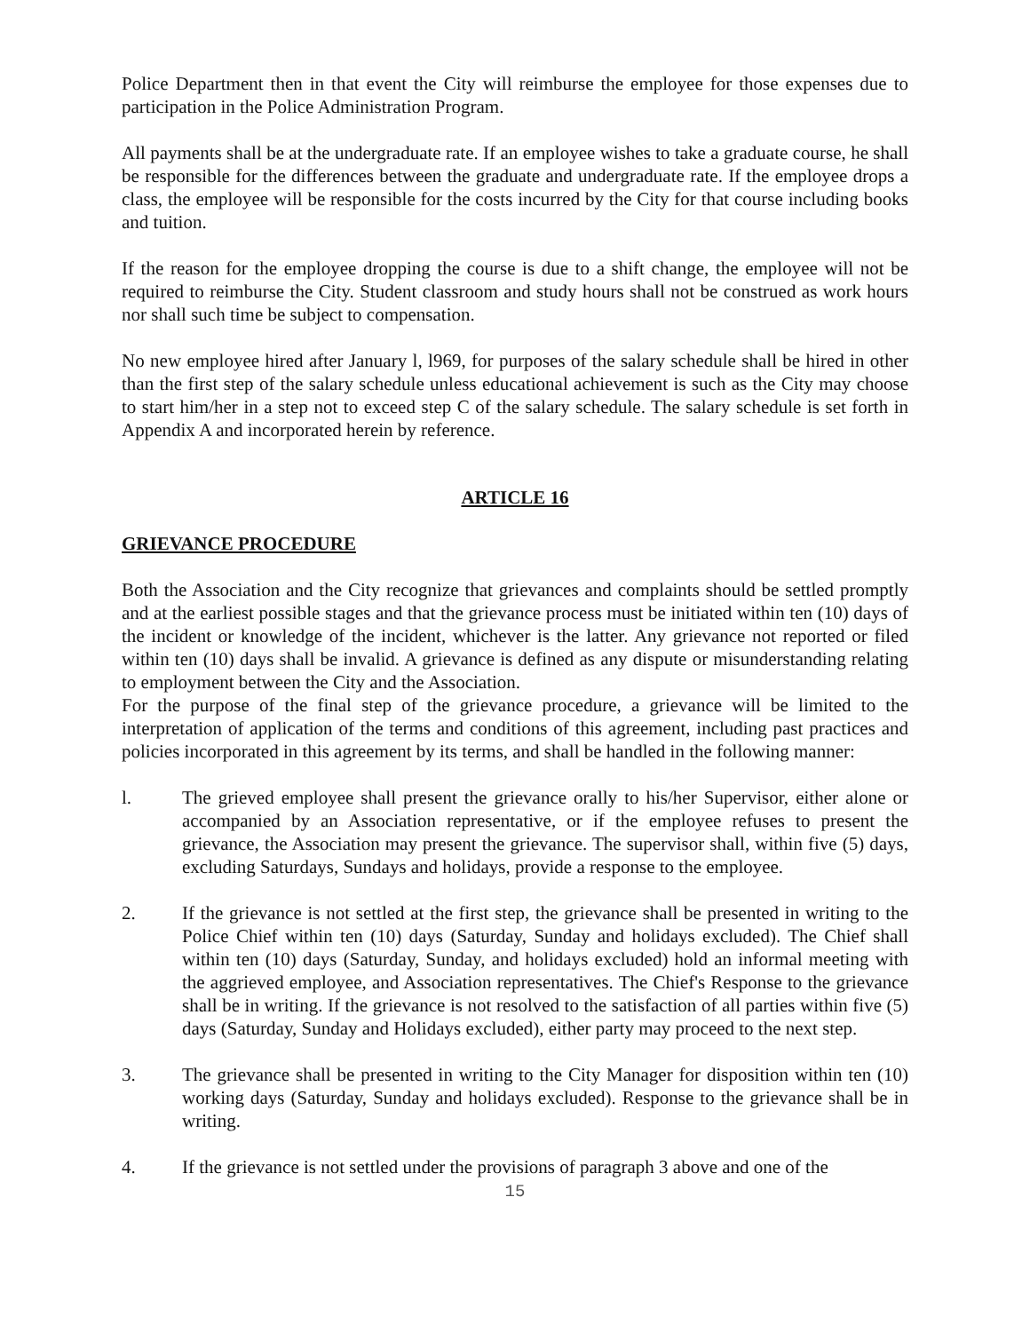Police Department then in that event the City will reimburse the employee for those expenses due to participation in the Police Administration Program.
All payments shall be at the undergraduate rate. If an employee wishes to take a graduate course, he shall be responsible for the differences between the graduate and undergraduate rate. If the employee drops a class, the employee will be responsible for the costs incurred by the City for that course including books and tuition.
If the reason for the employee dropping the course is due to a shift change, the employee will not be required to reimburse the City. Student classroom and study hours shall not be construed as work hours nor shall such time be subject to compensation.
No new employee hired after January l, l969, for purposes of the salary schedule shall be hired in other than the first step of the salary schedule unless educational achievement is such as the City may choose to start him/her in a step not to exceed step C of the salary schedule. The salary schedule is set forth in Appendix A and incorporated herein by reference.
ARTICLE 16
GRIEVANCE PROCEDURE
Both the Association and the City recognize that grievances and complaints should be settled promptly and at the earliest possible stages and that the grievance process must be initiated within ten (10) days of the incident or knowledge of the incident, whichever is the latter. Any grievance not reported or filed within ten (10) days shall be invalid. A grievance is defined as any dispute or misunderstanding relating to employment between the City and the Association.
For the purpose of the final step of the grievance procedure, a grievance will be limited to the interpretation of application of the terms and conditions of this agreement, including past practices and policies incorporated in this agreement by its terms, and shall be handled in the following manner:
l. The grieved employee shall present the grievance orally to his/her Supervisor, either alone or accompanied by an Association representative, or if the employee refuses to present the grievance, the Association may present the grievance. The supervisor shall, within five (5) days, excluding Saturdays, Sundays and holidays, provide a response to the employee.
2. If the grievance is not settled at the first step, the grievance shall be presented in writing to the Police Chief within ten (10) days (Saturday, Sunday and holidays excluded). The Chief shall within ten (10) days (Saturday, Sunday, and holidays excluded) hold an informal meeting with the aggrieved employee, and Association representatives. The Chief's Response to the grievance shall be in writing. If the grievance is not resolved to the satisfaction of all parties within five (5) days (Saturday, Sunday and Holidays excluded), either party may proceed to the next step.
3. The grievance shall be presented in writing to the City Manager for disposition within ten (10) working days (Saturday, Sunday and holidays excluded). Response to the grievance shall be in writing.
4. If the grievance is not settled under the provisions of paragraph 3 above and one of the
15